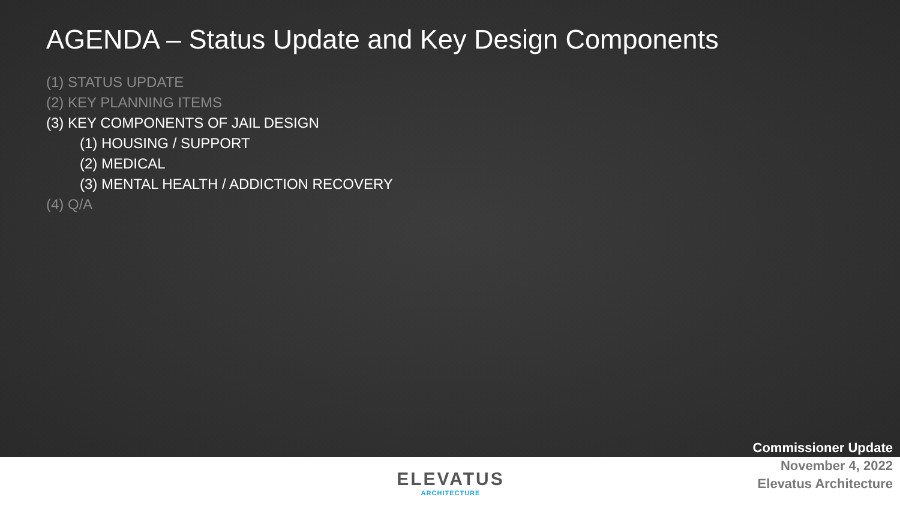AGENDA – Status Update and Key Design Components
(1) STATUS UPDATE
(2) KEY PLANNING ITEMS
(3) KEY COMPONENTS OF JAIL DESIGN
(1) HOUSING / SUPPORT
(2) MEDICAL
(3) MENTAL HEALTH / ADDICTION RECOVERY
(4) Q/A
ELEVATUS
ARCHITECTURE
Commissioner Update
November 4, 2022
Elevatus Architecture